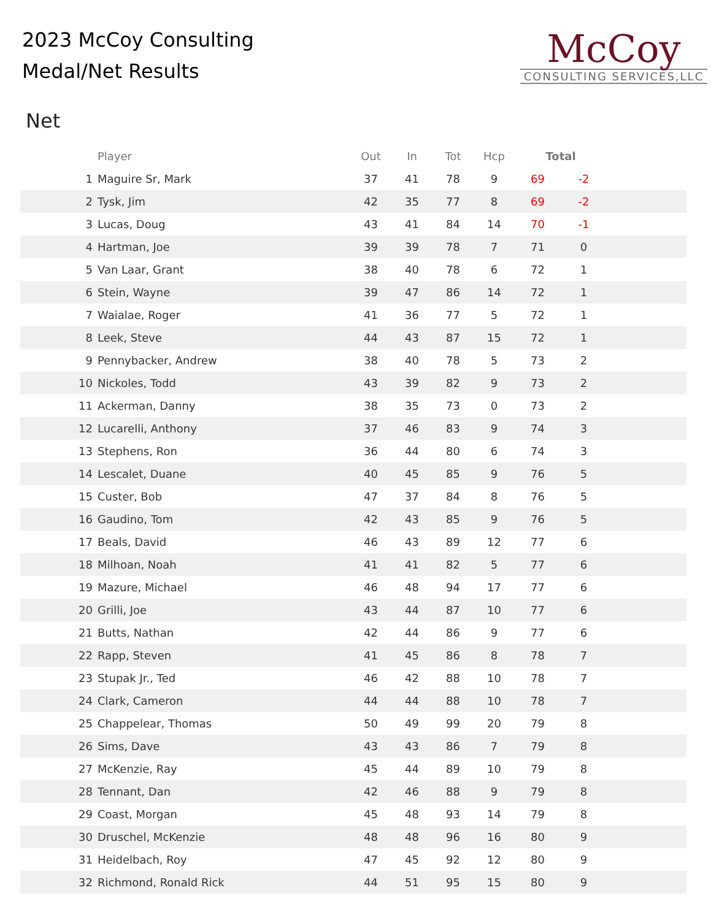2023 McCoy Consulting
Medal/Net Results
McCoy
CONSULTING SERVICES,LLC
Net
| | Player | Out | In | Tot | Hcp | Total | | |
| --- | --- | --- | --- | --- | --- | --- | --- | --- |
| 1 | Maguire Sr, Mark | 37 | 41 | 78 | 9 | 69 | -2 | |
| 2 | Tysk, Jim | 42 | 35 | 77 | 8 | 69 | -2 | |
| 3 | Lucas, Doug | 43 | 41 | 84 | 14 | 70 | -1 | |
| 4 | Hartman, Joe | 39 | 39 | 78 | 7 | 71 | 0 | |
| 5 | Van Laar, Grant | 38 | 40 | 78 | 6 | 72 | 1 | |
| 6 | Stein, Wayne | 39 | 47 | 86 | 14 | 72 | 1 | |
| 7 | Waialae, Roger | 41 | 36 | 77 | 5 | 72 | 1 | |
| 8 | Leek, Steve | 44 | 43 | 87 | 15 | 72 | 1 | |
| 9 | Pennybacker, Andrew | 38 | 40 | 78 | 5 | 73 | 2 | |
| 10 | Nickoles, Todd | 43 | 39 | 82 | 9 | 73 | 2 | |
| 11 | Ackerman, Danny | 38 | 35 | 73 | 0 | 73 | 2 | |
| 12 | Lucarelli, Anthony | 37 | 46 | 83 | 9 | 74 | 3 | |
| 13 | Stephens, Ron | 36 | 44 | 80 | 6 | 74 | 3 | |
| 14 | Lescalet, Duane | 40 | 45 | 85 | 9 | 76 | 5 | |
| 15 | Custer, Bob | 47 | 37 | 84 | 8 | 76 | 5 | |
| 16 | Gaudino, Tom | 42 | 43 | 85 | 9 | 76 | 5 | |
| 17 | Beals, David | 46 | 43 | 89 | 12 | 77 | 6 | |
| 18 | Milhoan, Noah | 41 | 41 | 82 | 5 | 77 | 6 | |
| 19 | Mazure, Michael | 46 | 48 | 94 | 17 | 77 | 6 | |
| 20 | Grilli, Joe | 43 | 44 | 87 | 10 | 77 | 6 | |
| 21 | Butts, Nathan | 42 | 44 | 86 | 9 | 77 | 6 | |
| 22 | Rapp, Steven | 41 | 45 | 86 | 8 | 78 | 7 | |
| 23 | Stupak Jr., Ted | 46 | 42 | 88 | 10 | 78 | 7 | |
| 24 | Clark, Cameron | 44 | 44 | 88 | 10 | 78 | 7 | |
| 25 | Chappelear, Thomas | 50 | 49 | 99 | 20 | 79 | 8 | |
| 26 | Sims, Dave | 43 | 43 | 86 | 7 | 79 | 8 | |
| 27 | McKenzie, Ray | 45 | 44 | 89 | 10 | 79 | 8 | |
| 28 | Tennant, Dan | 42 | 46 | 88 | 9 | 79 | 8 | |
| 29 | Coast, Morgan | 45 | 48 | 93 | 14 | 79 | 8 | |
| 30 | Druschel, McKenzie | 48 | 48 | 96 | 16 | 80 | 9 | |
| 31 | Heidelbach, Roy | 47 | 45 | 92 | 12 | 80 | 9 | |
| 32 | Richmond, Ronald Rick | 44 | 51 | 95 | 15 | 80 | 9 | |